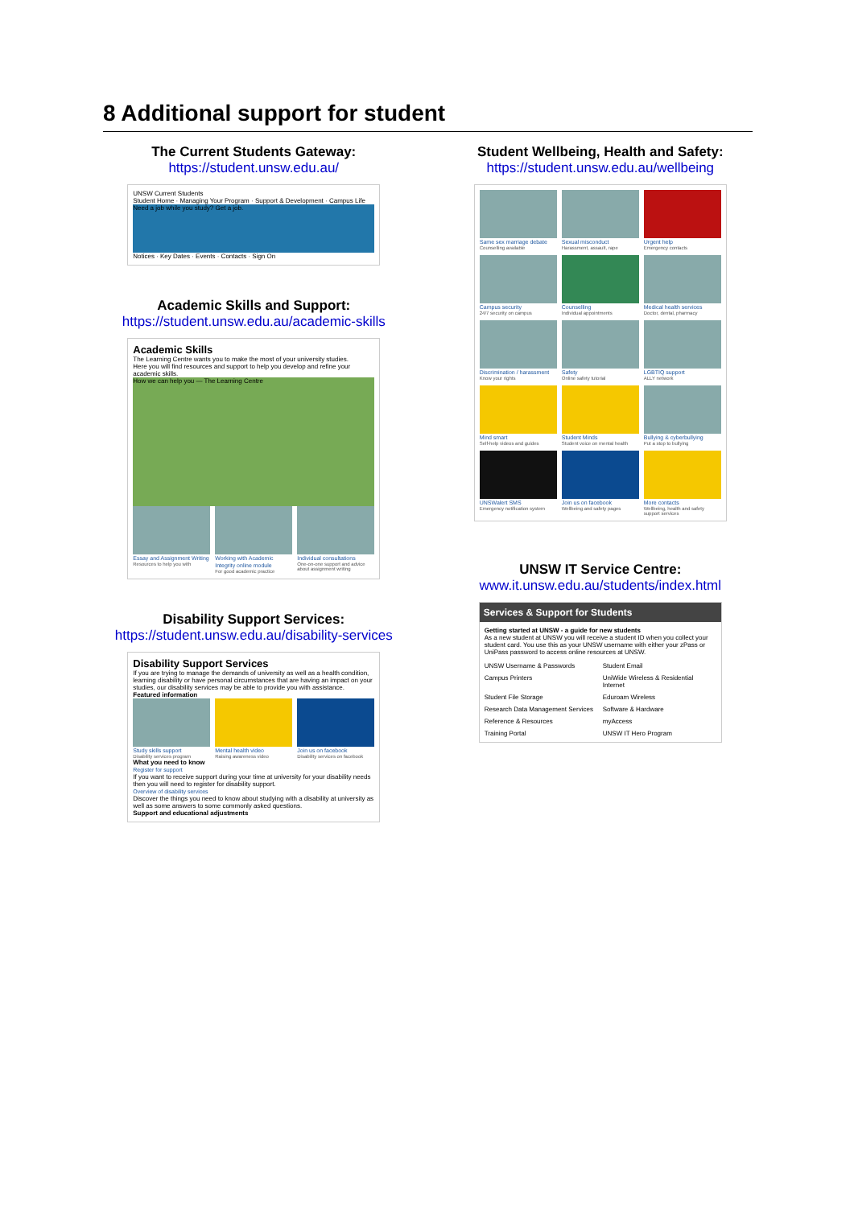8 Additional support for student
The Current Students Gateway:
https://student.unsw.edu.au/
UNSW Current Students
Student Home · Managing Your Program · Support & Development · Campus Life
Need a job while you study? Get a job.
Notices · Key Dates · Events · Contacts · Sign On
Academic Skills and Support:
https://student.unsw.edu.au/academic-skills
Academic Skills
The Learning Centre wants you to make the most of your university studies.
Here you will find resources and support to help you develop and refine your academic skills.
How we can help you — The Learning Centre
Essay and Assignment Writing
Resources to help you with
Working with Academic Integrity online module
For good academic practice
Individual consultations
One-on-one support and advice about assignment writing
Disability Support Services:
https://student.unsw.edu.au/disability-services
Disability Support Services
If you are trying to manage the demands of university as well as a health condition, learning disability or have personal circumstances that are having an impact on your studies, our disability services may be able to provide you with assistance.
Featured information
Study skills support
Disability services program
Mental health video
Raising awareness video
Join us on facebook
Disability services on facebook
What you need to know
Register for support
If you want to receive support during your time at university for your disability needs then you will need to register for disability support.
Overview of disability services
Discover the things you need to know about studying with a disability at university as well as some answers to some commonly asked questions.
Support and educational adjustments
Student Wellbeing, Health and Safety:
https://student.unsw.edu.au/wellbeing
Same sex marriage debate
Counselling available
Sexual misconduct
Harassment, assault, rape
Urgent help
Emergency contacts
Campus security
24/7 security on campus
Counselling
Individual appointments
Medical health services
Doctor, dental, pharmacy
Discrimination / harassment
Know your rights
Safety
Online safety tutorial
LGBTIQ support
ALLY network
Mind smart
Self-help videos and guides
Student Minds
Student voice on mental health
Bullying & cyberbullying
Put a stop to bullying
UNSWalert SMS
Emergency notification system
Join us on facebook
Wellbeing and safety pages
More contacts
Wellbeing, health and safety support services
UNSW IT Service Centre:
www.it.unsw.edu.au/students/index.html
Services & Support for Students
Getting started at UNSW - a guide for new students
As a new student at UNSW you will receive a student ID when you collect your student card. You use this as your UNSW username with either your zPass or UniPass password to access online resources at UNSW.
UNSW Username & Passwords Student Email Campus Printers UniWide Wireless & Residential Internet Student File Storage Eduroam Wireless Research Data Management Services Software & Hardware Reference & Resources myAccess Training Portal UNSW IT Hero Program